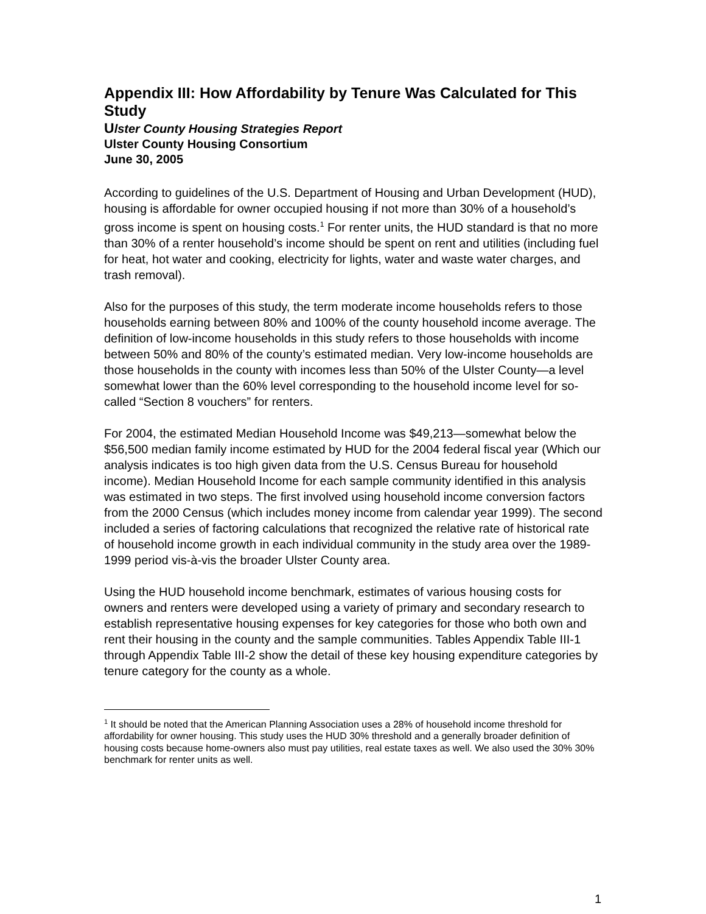Appendix III: How Affordability by Tenure Was Calculated for This Study
Ulster County Housing Strategies Report
Ulster County Housing Consortium
June 30, 2005
According to guidelines of the U.S. Department of Housing and Urban Development (HUD), housing is affordable for owner occupied housing if not more than 30% of a household’s gross income is spent on housing costs.<sup>1</sup> For renter units, the HUD standard is that no more than 30% of a renter household’s income should be spent on rent and utilities (including fuel for heat, hot water and cooking, electricity for lights, water and waste water charges, and trash removal).
Also for the purposes of this study, the term moderate income households refers to those households earning between 80% and 100% of the county household income average. The definition of low-income households in this study refers to those households with income between 50% and 80% of the county’s estimated median. Very low-income households are those households in the county with incomes less than 50% of the Ulster County—a level somewhat lower than the 60% level corresponding to the household income level for so-called “Section 8 vouchers” for renters.
For 2004, the estimated Median Household Income was $49,213—somewhat below the $56,500 median family income estimated by HUD for the 2004 federal fiscal year (Which our analysis indicates is too high given data from the U.S. Census Bureau for household income). Median Household Income for each sample community identified in this analysis was estimated in two steps. The first involved using household income conversion factors from the 2000 Census (which includes money income from calendar year 1999). The second included a series of factoring calculations that recognized the relative rate of historical rate of household income growth in each individual community in the study area over the 1989-1999 period vis-à-vis the broader Ulster County area.
Using the HUD household income benchmark, estimates of various housing costs for owners and renters were developed using a variety of primary and secondary research to establish representative housing expenses for key categories for those who both own and rent their housing in the county and the sample communities. Tables Appendix Table III-1 through Appendix Table III-2 show the detail of these key housing expenditure categories by tenure category for the county as a whole.
<sup>1</sup> It should be noted that the American Planning Association uses a 28% of household income threshold for affordability for owner housing. This study uses the HUD 30% threshold and a generally broader definition of housing costs because home-owners also must pay utilities, real estate taxes as well. We also used the 30% 30% benchmark for renter units as well.
1